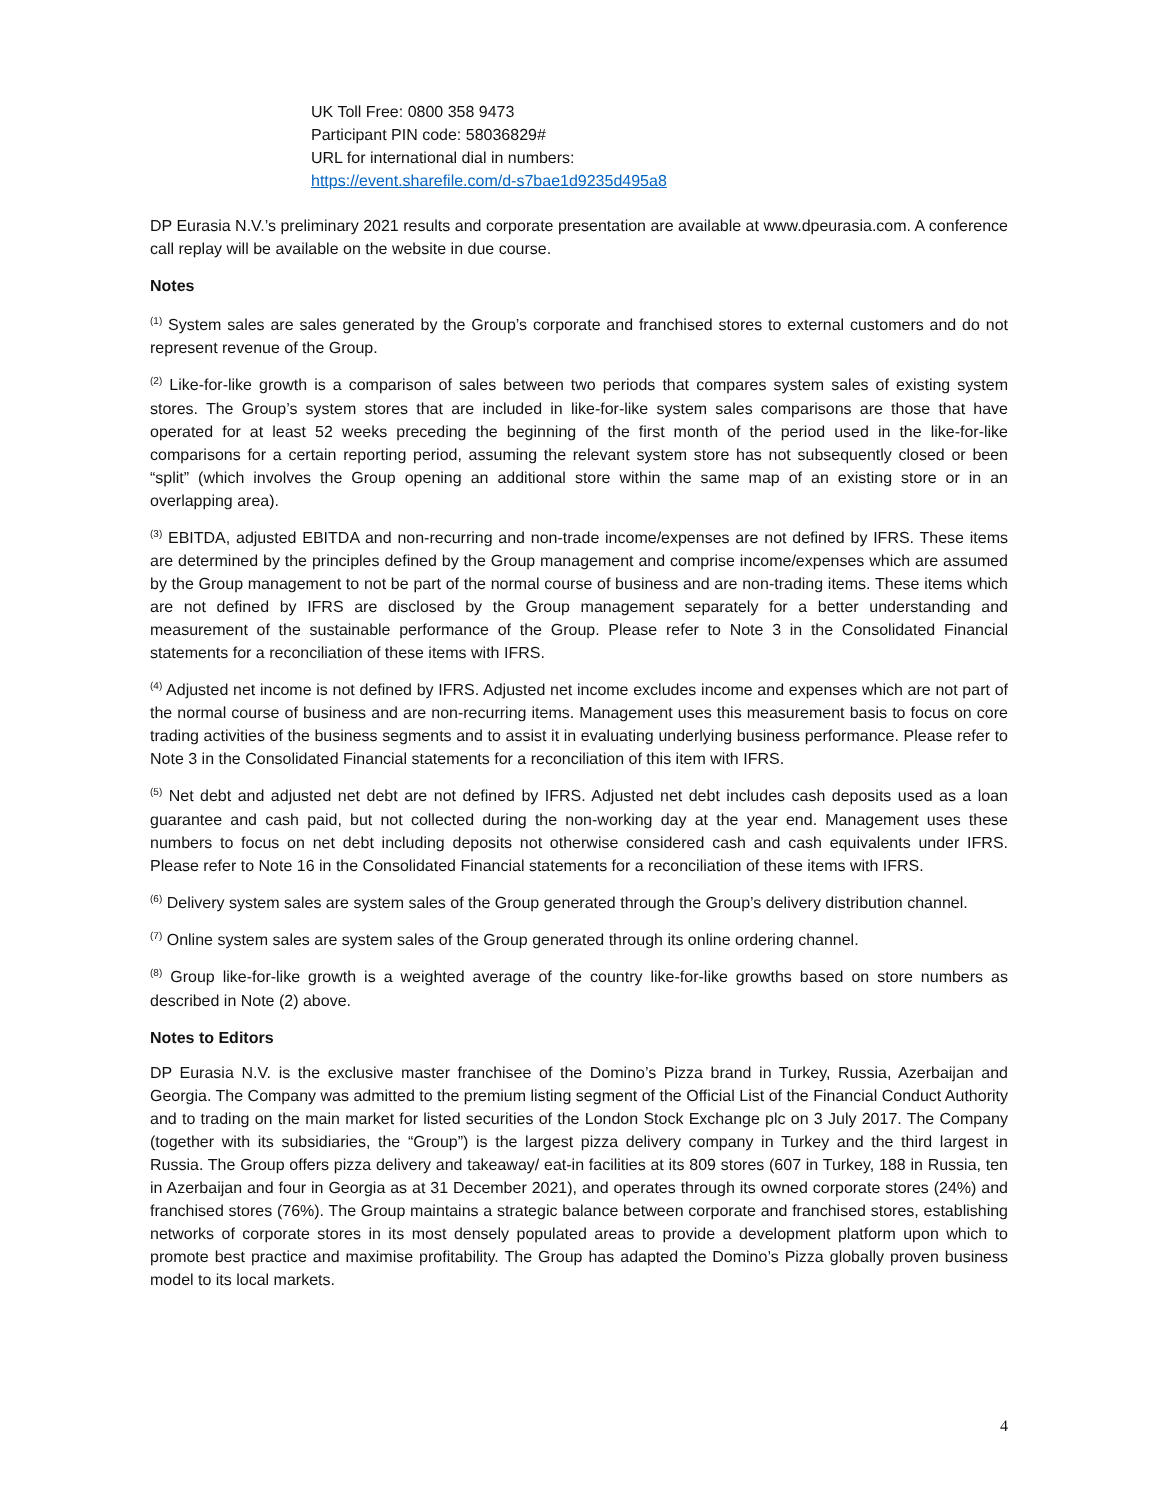UK Toll Free: 0800 358 9473
Participant PIN code: 58036829#
URL for international dial in numbers:
https://event.sharefile.com/d-s7bae1d9235d495a8
DP Eurasia N.V.’s preliminary 2021 results and corporate presentation are available at www.dpeurasia.com. A conference call replay will be available on the website in due course.
Notes
<sup>(1)</sup> System sales are sales generated by the Group’s corporate and franchised stores to external customers and do not represent revenue of the Group.
<sup>(2)</sup> Like-for-like growth is a comparison of sales between two periods that compares system sales of existing system stores. The Group’s system stores that are included in like-for-like system sales comparisons are those that have operated for at least 52 weeks preceding the beginning of the first month of the period used in the like-for-like comparisons for a certain reporting period, assuming the relevant system store has not subsequently closed or been “split” (which involves the Group opening an additional store within the same map of an existing store or in an overlapping area).
<sup>(3)</sup> EBITDA, adjusted EBITDA and non-recurring and non-trade income/expenses are not defined by IFRS. These items are determined by the principles defined by the Group management and comprise income/expenses which are assumed by the Group management to not be part of the normal course of business and are non-trading items. These items which are not defined by IFRS are disclosed by the Group management separately for a better understanding and measurement of the sustainable performance of the Group. Please refer to Note 3 in the Consolidated Financial statements for a reconciliation of these items with IFRS.
<sup>(4)</sup> Adjusted net income is not defined by IFRS. Adjusted net income excludes income and expenses which are not part of the normal course of business and are non-recurring items. Management uses this measurement basis to focus on core trading activities of the business segments and to assist it in evaluating underlying business performance. Please refer to Note 3 in the Consolidated Financial statements for a reconciliation of this item with IFRS.
<sup>(5)</sup> Net debt and adjusted net debt are not defined by IFRS. Adjusted net debt includes cash deposits used as a loan guarantee and cash paid, but not collected during the non-working day at the year end. Management uses these numbers to focus on net debt including deposits not otherwise considered cash and cash equivalents under IFRS. Please refer to Note 16 in the Consolidated Financial statements for a reconciliation of these items with IFRS.
<sup>(6)</sup> Delivery system sales are system sales of the Group generated through the Group’s delivery distribution channel.
<sup>(7)</sup> Online system sales are system sales of the Group generated through its online ordering channel.
<sup>(8)</sup> Group like-for-like growth is a weighted average of the country like-for-like growths based on store numbers as described in Note (2) above.
Notes to Editors
DP Eurasia N.V. is the exclusive master franchisee of the Domino’s Pizza brand in Turkey, Russia, Azerbaijan and Georgia. The Company was admitted to the premium listing segment of the Official List of the Financial Conduct Authority and to trading on the main market for listed securities of the London Stock Exchange plc on 3 July 2017. The Company (together with its subsidiaries, the “Group”) is the largest pizza delivery company in Turkey and the third largest in Russia. The Group offers pizza delivery and takeaway/ eat-in facilities at its 809 stores (607 in Turkey, 188 in Russia, ten in Azerbaijan and four in Georgia as at 31 December 2021), and operates through its owned corporate stores (24%) and franchised stores (76%). The Group maintains a strategic balance between corporate and franchised stores, establishing networks of corporate stores in its most densely populated areas to provide a development platform upon which to promote best practice and maximise profitability. The Group has adapted the Domino’s Pizza globally proven business model to its local markets.
4